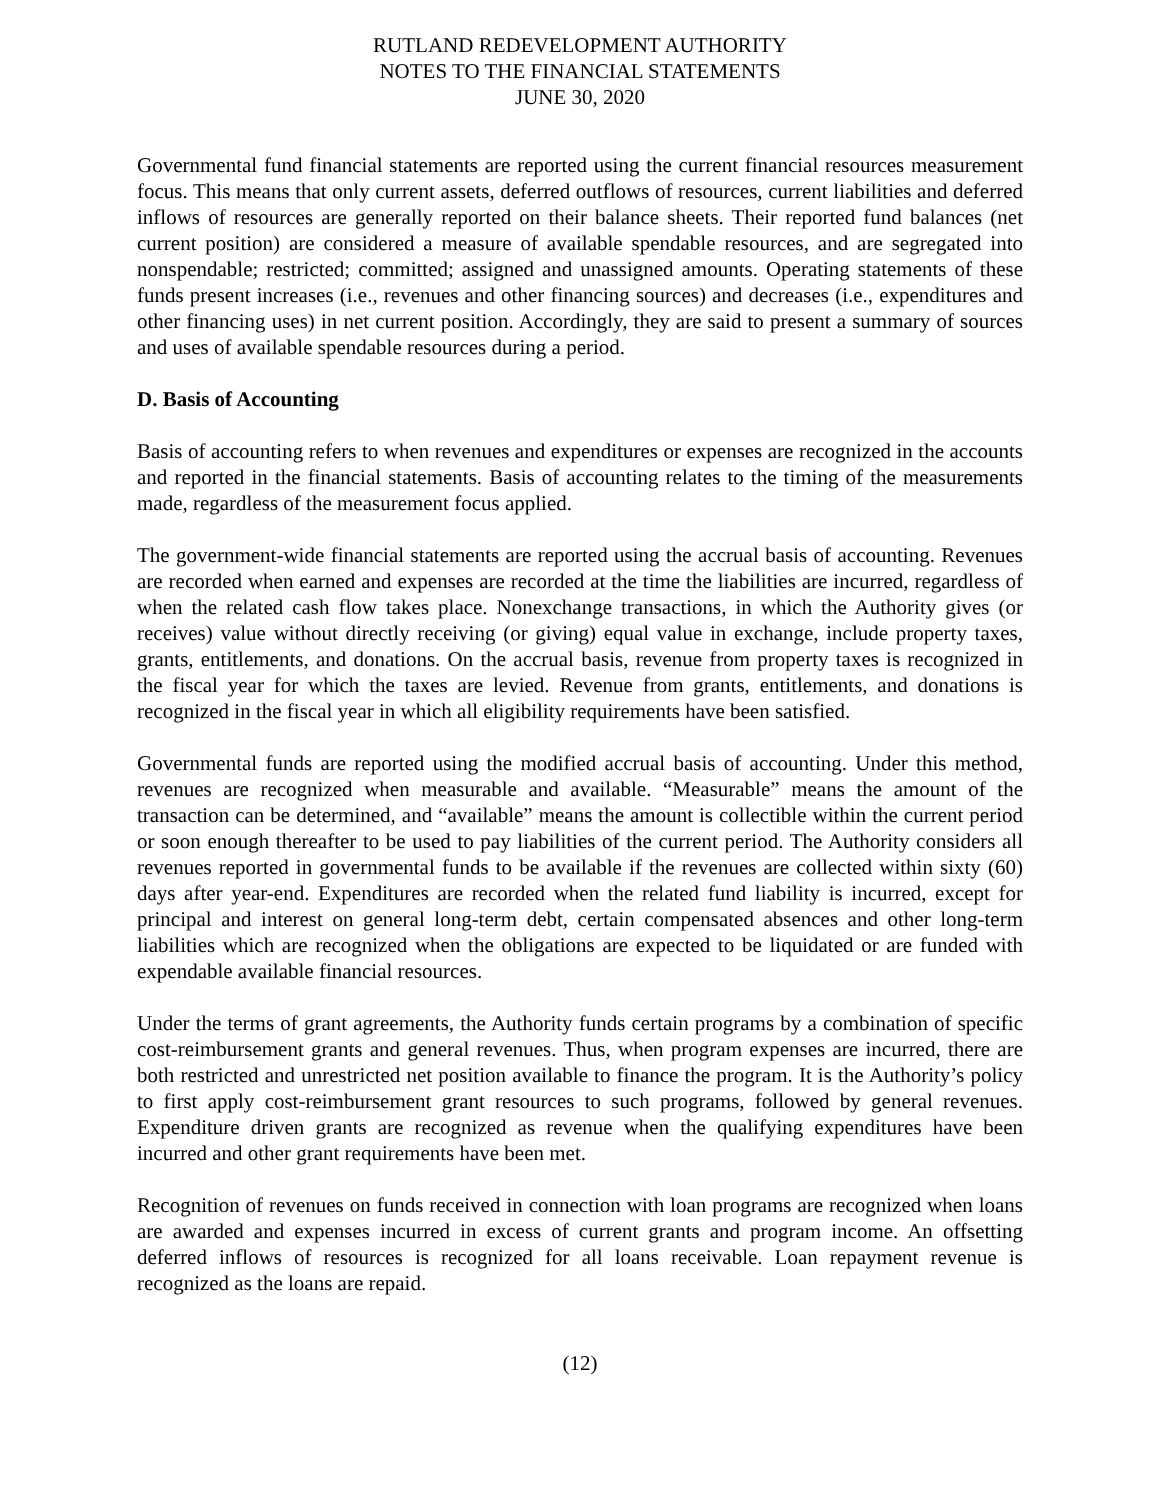RUTLAND REDEVELOPMENT AUTHORITY
NOTES TO THE FINANCIAL STATEMENTS
JUNE 30, 2020
Governmental fund financial statements are reported using the current financial resources measurement focus. This means that only current assets, deferred outflows of resources, current liabilities and deferred inflows of resources are generally reported on their balance sheets. Their reported fund balances (net current position) are considered a measure of available spendable resources, and are segregated into nonspendable; restricted; committed; assigned and unassigned amounts. Operating statements of these funds present increases (i.e., revenues and other financing sources) and decreases (i.e., expenditures and other financing uses) in net current position. Accordingly, they are said to present a summary of sources and uses of available spendable resources during a period.
D. Basis of Accounting
Basis of accounting refers to when revenues and expenditures or expenses are recognized in the accounts and reported in the financial statements. Basis of accounting relates to the timing of the measurements made, regardless of the measurement focus applied.
The government-wide financial statements are reported using the accrual basis of accounting. Revenues are recorded when earned and expenses are recorded at the time the liabilities are incurred, regardless of when the related cash flow takes place. Nonexchange transactions, in which the Authority gives (or receives) value without directly receiving (or giving) equal value in exchange, include property taxes, grants, entitlements, and donations. On the accrual basis, revenue from property taxes is recognized in the fiscal year for which the taxes are levied. Revenue from grants, entitlements, and donations is recognized in the fiscal year in which all eligibility requirements have been satisfied.
Governmental funds are reported using the modified accrual basis of accounting. Under this method, revenues are recognized when measurable and available. “Measurable” means the amount of the transaction can be determined, and “available” means the amount is collectible within the current period or soon enough thereafter to be used to pay liabilities of the current period. The Authority considers all revenues reported in governmental funds to be available if the revenues are collected within sixty (60) days after year-end. Expenditures are recorded when the related fund liability is incurred, except for principal and interest on general long-term debt, certain compensated absences and other long-term liabilities which are recognized when the obligations are expected to be liquidated or are funded with expendable available financial resources.
Under the terms of grant agreements, the Authority funds certain programs by a combination of specific cost-reimbursement grants and general revenues. Thus, when program expenses are incurred, there are both restricted and unrestricted net position available to finance the program. It is the Authority’s policy to first apply cost-reimbursement grant resources to such programs, followed by general revenues. Expenditure driven grants are recognized as revenue when the qualifying expenditures have been incurred and other grant requirements have been met.
Recognition of revenues on funds received in connection with loan programs are recognized when loans are awarded and expenses incurred in excess of current grants and program income. An offsetting deferred inflows of resources is recognized for all loans receivable. Loan repayment revenue is recognized as the loans are repaid.
(12)